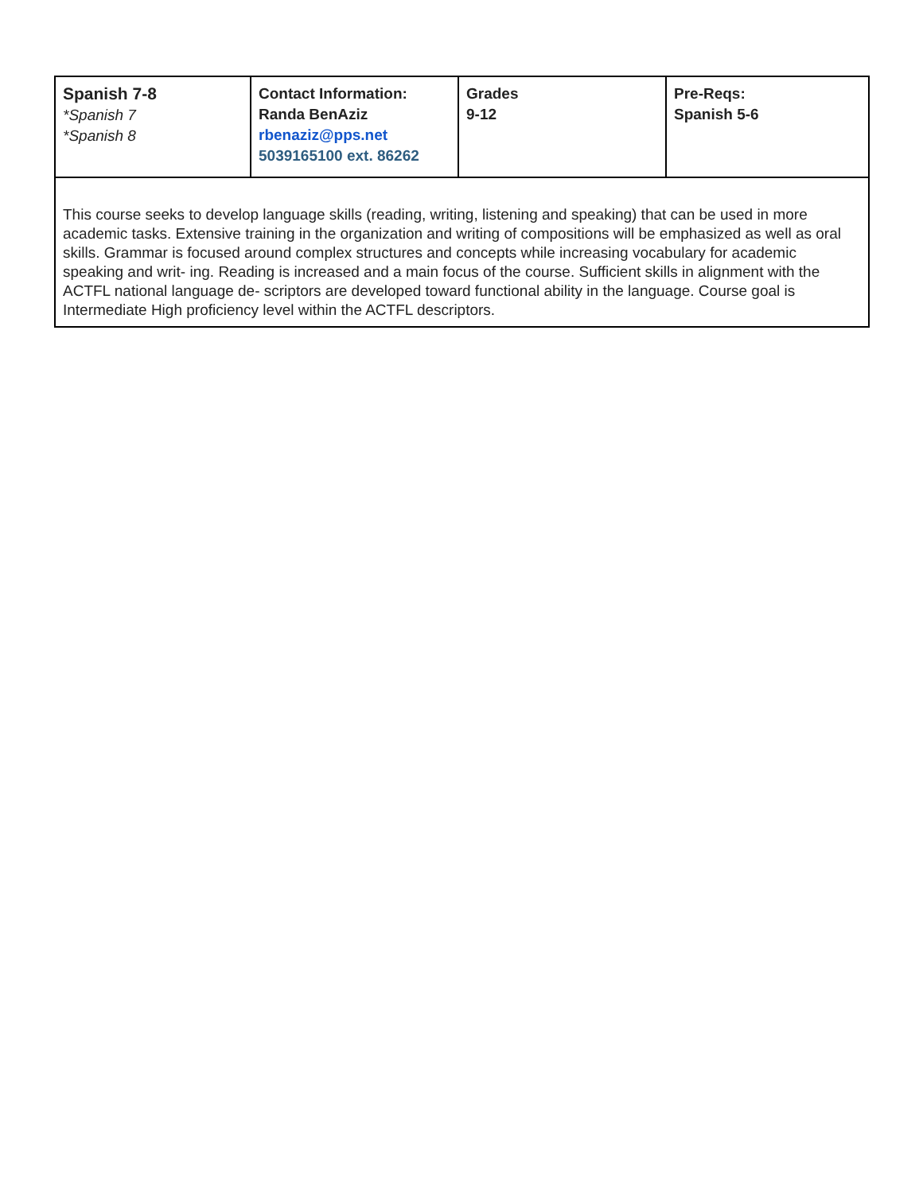| Spanish 7-8 *Spanish 7 *Spanish 8 | Contact Information: Randa BenAziz rbenaziz@pps.net 5039165100 ext. 86262 | Grades 9-12 | Pre-Reqs: Spanish 5-6 |
| This course seeks to develop language skills (reading, writing, listening and speaking) that can be used in more academic tasks. Extensive training in the organization and writing of compositions will be emphasized as well as oral skills. Grammar is focused around complex structures and concepts while increasing vocabulary for academic speaking and writ- ing. Reading is increased and a main focus of the course. Sufficient skills in alignment with the ACTFL national language de- scriptors are developed toward functional ability in the language. Course goal is Intermediate High proficiency level within the ACTFL descriptors. | | | |